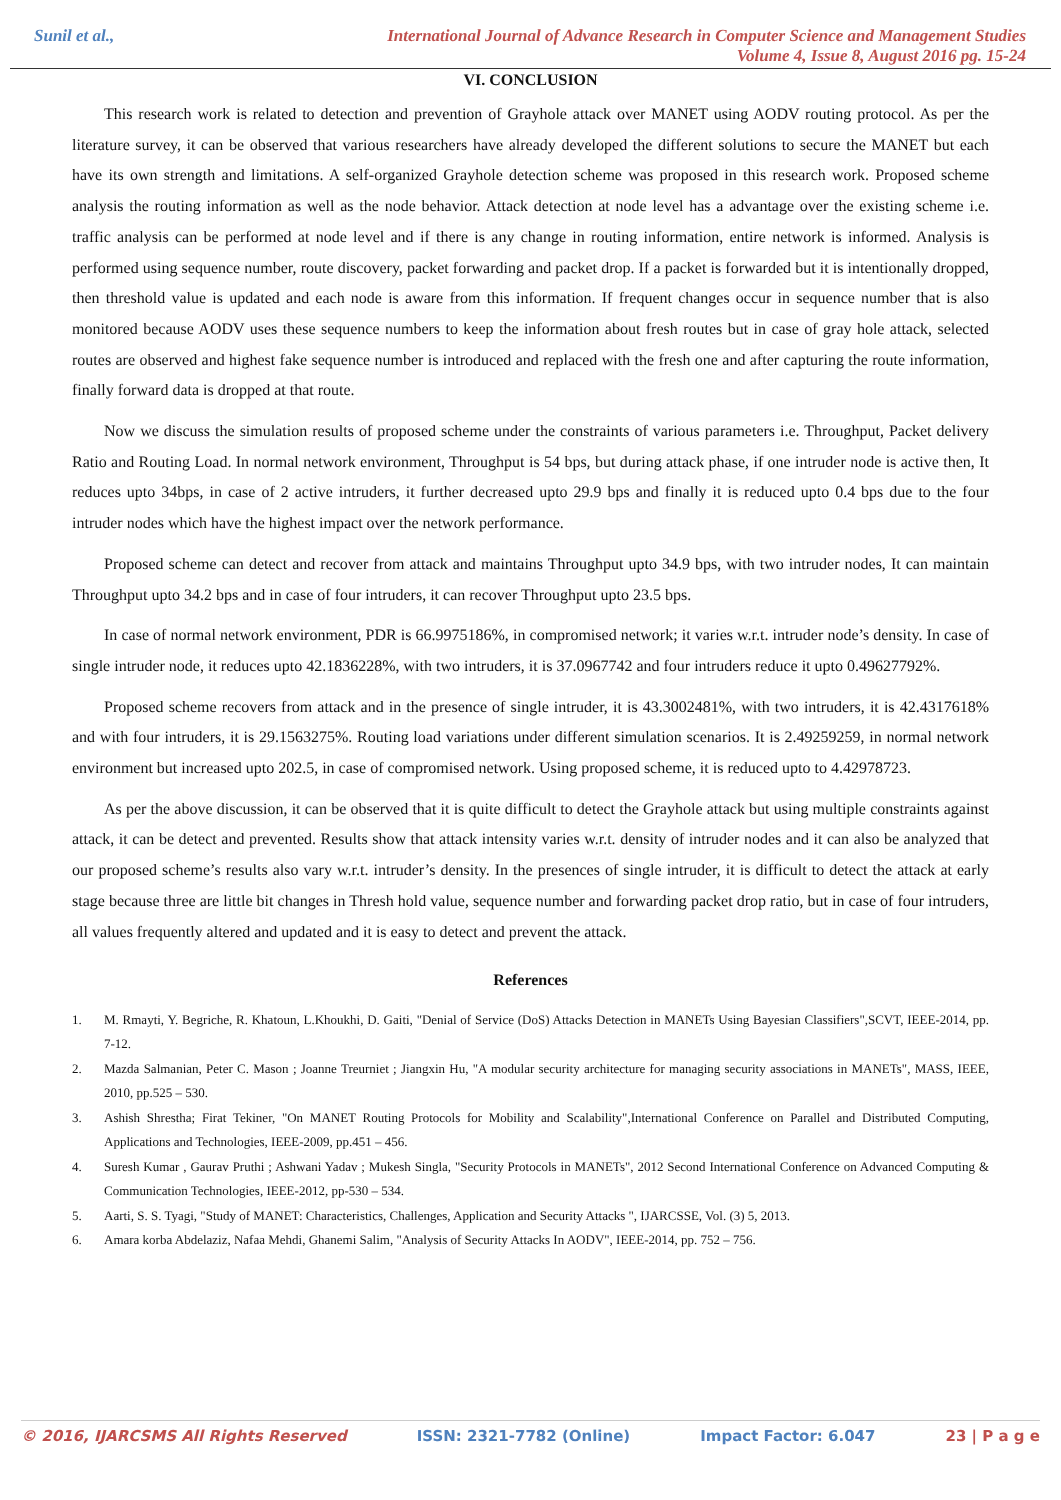Sunil et al.,
International Journal of Advance Research in Computer Science and Management Studies
Volume 4, Issue 8, August 2016 pg. 15-24
VI. CONCLUSION
This research work is related to detection and prevention of Grayhole attack over MANET using AODV routing protocol. As per the literature survey, it can be observed that various researchers have already developed the different solutions to secure the MANET but each have its own strength and limitations. A self-organized Grayhole detection scheme was proposed in this research work. Proposed scheme analysis the routing information as well as the node behavior. Attack detection at node level has a advantage over the existing scheme i.e. traffic analysis can be performed at node level and if there is any change in routing information, entire network is informed. Analysis is performed using sequence number, route discovery, packet forwarding and packet drop. If a packet is forwarded but it is intentionally dropped, then threshold value is updated and each node is aware from this information. If frequent changes occur in sequence number that is also monitored because AODV uses these sequence numbers to keep the information about fresh routes but in case of gray hole attack, selected routes are observed and highest fake sequence number is introduced and replaced with the fresh one and after capturing the route information, finally forward data is dropped at that route.
Now we discuss the simulation results of proposed scheme under the constraints of various parameters i.e. Throughput, Packet delivery Ratio and Routing Load. In normal network environment, Throughput is 54 bps, but during attack phase, if one intruder node is active then, It reduces upto 34bps, in case of 2 active intruders, it further decreased upto 29.9 bps and finally it is reduced upto 0.4 bps due to the four intruder nodes which have the highest impact over the network performance.
Proposed scheme can detect and recover from attack and maintains Throughput upto 34.9 bps, with two intruder nodes, It can maintain Throughput upto 34.2 bps and in case of four intruders, it can recover Throughput upto 23.5 bps.
In case of normal network environment, PDR is 66.9975186%, in compromised network; it varies w.r.t. intruder node’s density. In case of single intruder node, it reduces upto 42.1836228%, with two intruders, it is 37.0967742 and four intruders reduce it upto 0.49627792%.
Proposed scheme recovers from attack and in the presence of single intruder, it is 43.3002481%, with two intruders, it is 42.4317618% and with four intruders, it is 29.1563275%. Routing load variations under different simulation scenarios. It is 2.49259259, in normal network environment but increased upto 202.5, in case of compromised network. Using proposed scheme, it is reduced upto to 4.42978723.
As per the above discussion, it can be observed that it is quite difficult to detect the Grayhole attack but using multiple constraints against attack, it can be detect and prevented. Results show that attack intensity varies w.r.t. density of intruder nodes and it can also be analyzed that our proposed scheme’s results also vary w.r.t. intruder’s density. In the presences of single intruder, it is difficult to detect the attack at early stage because three are little bit changes in Thresh hold value, sequence number and forwarding packet drop ratio, but in case of four intruders, all values frequently altered and updated and it is easy to detect and prevent the attack.
References
1. M. Rmayti, Y. Begriche, R. Khatoun, L.Khoukhi, D. Gaiti, "Denial of Service (DoS) Attacks Detection in MANETs Using Bayesian Classifiers",SCVT, IEEE-2014, pp. 7-12.
2. Mazda Salmanian, Peter C. Mason ; Joanne Treurniet ; Jiangxin Hu, "A modular security architecture for managing security associations in MANETs", MASS, IEEE, 2010, pp.525 – 530.
3. Ashish Shrestha; Firat Tekiner, "On MANET Routing Protocols for Mobility and Scalability",International Conference on Parallel and Distributed Computing, Applications and Technologies, IEEE-2009, pp.451 – 456.
4. Suresh Kumar , Gaurav Pruthi ; Ashwani Yadav ; Mukesh Singla, "Security Protocols in MANETs", 2012 Second International Conference on Advanced Computing & Communication Technologies, IEEE-2012, pp-530 – 534.
5. Aarti, S. S. Tyagi, "Study of MANET: Characteristics, Challenges, Application and Security Attacks ", IJARCSSE, Vol. (3) 5, 2013.
6. Amara korba Abdelaziz, Nafaa Mehdi, Ghanemi Salim, "Analysis of Security Attacks In AODV", IEEE-2014, pp. 752 – 756.
© 2016, IJARCSMS All Rights Reserved ISSN: 2321-7782 (Online) Impact Factor: 6.047 23 | P a g e